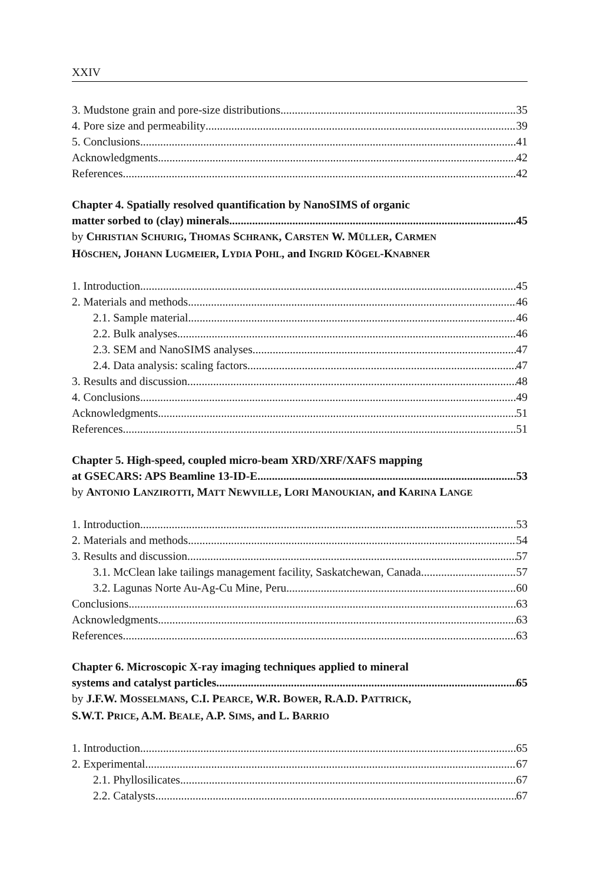XXIV
3. Mudstone grain and pore-size distributions 35
4. Pore size and permeability 39
5. Conclusions 41
Acknowledgments 42
References 42
Chapter 4. Spatially resolved quantification by NanoSIMS of organic
matter sorbed to (clay) minerals 45
by CHRISTIAN SCHURIG, T HOMAS SCHRANK, C ARSTEN W. M ÜLLER, C ARMEN
HÖSCHEN, J OHANN LUGMEIER, L YDIA POHL, and I NGRID KÖGEL-K NABNER
1. Introduction 45
2. Materials and methods 46
2.1. Sample material 46
2.2. Bulk analyses 46
2.3. SEM and NanoSIMS analyses 47
2.4. Data analysis: scaling factors 47
3. Results and discussion 48
4. Conclusions 49
Acknowledgments 51
References 51
Chapter 5. High-speed, coupled micro-beam XRD/XRF/XAFS mapping
at GSECARS: APS Beamline 13-ID-E 53
by ANTONIO LANZIROTTI, M ATT NEWVILLE, L ORI MANOUKIAN, and K ARINA LANGE
1. Introduction 53
2. Materials and methods 54
3. Results and discussion 57
3.1. McClean lake tailings management facility, Saskatchewan, Canada 57
3.2. Lagunas Norte Au-Ag-Cu Mine, Peru 60
Conclusions 63
Acknowledgments 63
References 63
Chapter 6. Microscopic X-ray imaging techniques applied to mineral
systems and catalyst particles 65
by J.F.W. M OSSELMANS, C.I. P EARCE, W.R. B OWER, R.A.D. P ATTRICK,
S.W.T. P RICE, A.M. B EALE, A.P. S IMS, and L. B ARRIO
1. Introduction 65
2. Experimental 67
2.1. Phyllosilicates 67
2.2. Catalysts 67